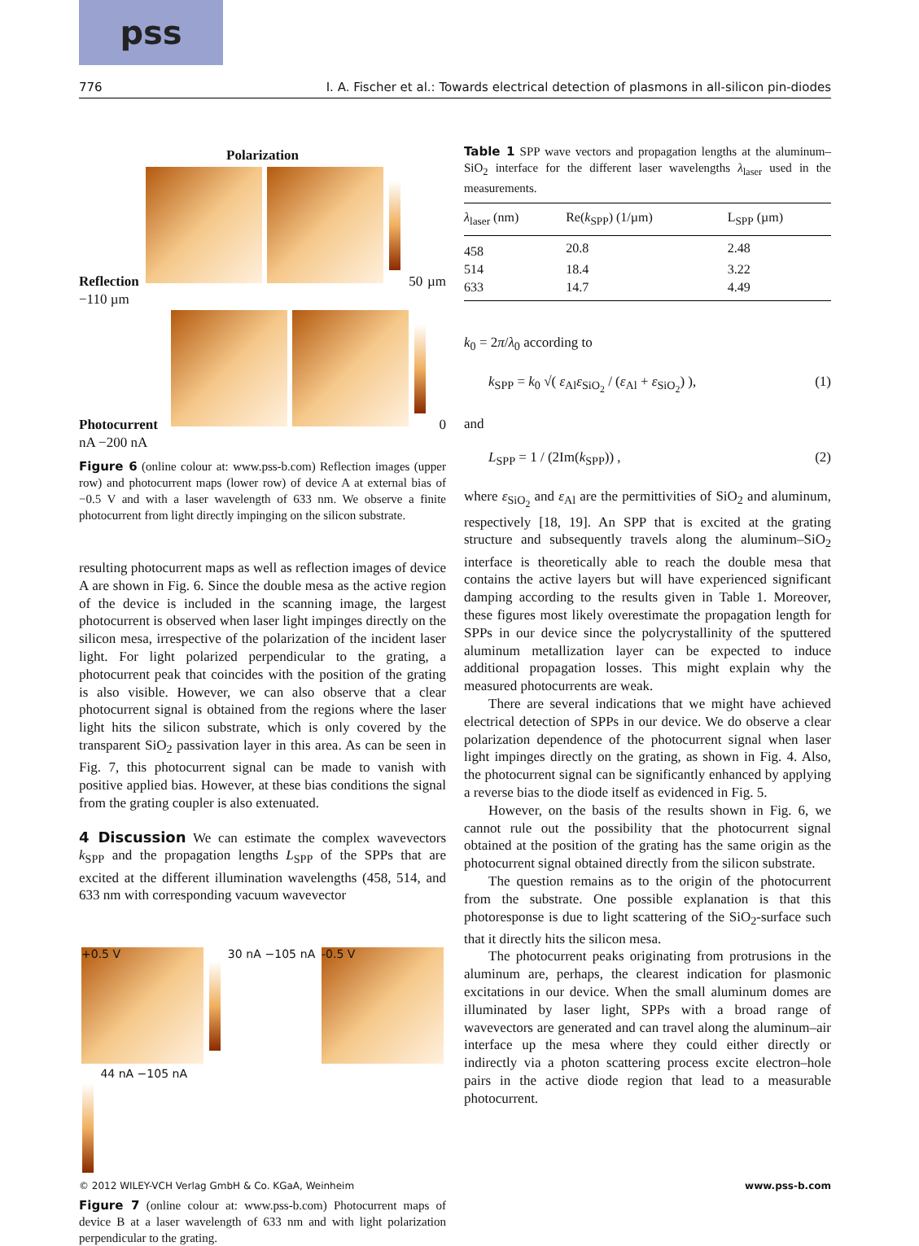pss
776 I. A. Fischer et al.: Towards electrical detection of plasmons in all-silicon pin-diodes
Polarization
Reflection 50 µm −110 µm
Photocurrent 0 nA −200 nA
Figure 6 (online colour at: www.pss-b.com) Reflection images (upper row) and photocurrent maps (lower row) of device A at external bias of −0.5 V and with a laser wavelength of 633 nm. We observe a finite photocurrent from light directly impinging on the silicon substrate.
resulting photocurrent maps as well as reflection images of device A are shown in Fig. 6. Since the double mesa as the active region of the device is included in the scanning image, the largest photocurrent is observed when laser light impinges directly on the silicon mesa, irrespective of the polarization of the incident laser light. For light polarized perpendicular to the grating, a photocurrent peak that coincides with the position of the grating is also visible. However, we can also observe that a clear photocurrent signal is obtained from the regions where the laser light hits the silicon substrate, which is only covered by the transparent SiO<sub>2</sub> passivation layer in this area. As can be seen in Fig. 7, this photocurrent signal can be made to vanish with positive applied bias. However, at these bias conditions the signal from the grating coupler is also extenuated.
4 Discussion
We can estimate the complex wavevectors k<sub>SPP</sub> and the propagation lengths L<sub>SPP</sub> of the SPPs that are excited at the different illumination wavelengths (458, 514, and 633 nm with corresponding vacuum wavevector
+0.5 V 30 nA −105 nA -0.5 V 44 nA −105 nA
Figure 7 (online colour at: www.pss-b.com) Photocurrent maps of device B at a laser wavelength of 633 nm and with light polarization perpendicular to the grating.
Table 1 SPP wave vectors and propagation lengths at the aluminum–SiO<sub>2</sub> interface for the different laser wavelengths λ<sub>laser</sub> used in the measurements.
| λ<sub>laser</sub> (nm) | Re( k<sub>SPP</sub>) (1/µm) | L<sub>SPP</sub> (µm) |
| --- | --- | --- |
| 458 | 20.8 | 2.48 |
| 514 | 18.4 | 3.22 |
| 633 | 14.7 | 4.49 |
k<sub>0</sub> = 2π/λ<sub>0</sub> according to
k<sub>SPP</sub> = k<sub>0</sub> √( ε<sub>Al</sub>ε<sub>SiO<sub>2</sub></sub> / (ε<sub>Al</sub> + ε<sub>SiO<sub>2</sub></sub>) ), (1)
and
L<sub>SPP</sub> = 1 / (2Im(k<sub>SPP</sub>)) , (2)
where ε<sub>SiO<sub>2</sub></sub> and ε<sub>Al</sub> are the permittivities of SiO<sub>2</sub> and aluminum, respectively [18, 19]. An SPP that is excited at the grating structure and subsequently travels along the aluminum–SiO<sub>2</sub> interface is theoretically able to reach the double mesa that contains the active layers but will have experienced significant damping according to the results given in Table 1. Moreover, these figures most likely overestimate the propagation length for SPPs in our device since the polycrystallinity of the sputtered aluminum metallization layer can be expected to induce additional propagation losses. This might explain why the measured photocurrents are weak.
There are several indications that we might have achieved electrical detection of SPPs in our device. We do observe a clear polarization dependence of the photocurrent signal when laser light impinges directly on the grating, as shown in Fig. 4. Also, the photocurrent signal can be significantly enhanced by applying a reverse bias to the diode itself as evidenced in Fig. 5.
However, on the basis of the results shown in Fig. 6, we cannot rule out the possibility that the photocurrent signal obtained at the position of the grating has the same origin as the photocurrent signal obtained directly from the silicon substrate.
The question remains as to the origin of the photocurrent from the substrate. One possible explanation is that this photoresponse is due to light scattering of the SiO<sub>2</sub>-surface such that it directly hits the silicon mesa.
The photocurrent peaks originating from protrusions in the aluminum are, perhaps, the clearest indication for plasmonic excitations in our device. When the small aluminum domes are illuminated by laser light, SPPs with a broad range of wavevectors are generated and can travel along the aluminum–air interface up the mesa where they could either directly or indirectly via a photon scattering process excite electron–hole pairs in the active diode region that lead to a measurable photocurrent.
© 2012 WILEY-VCH Verlag GmbH & Co. KGaA, Weinheim www.pss-b.com